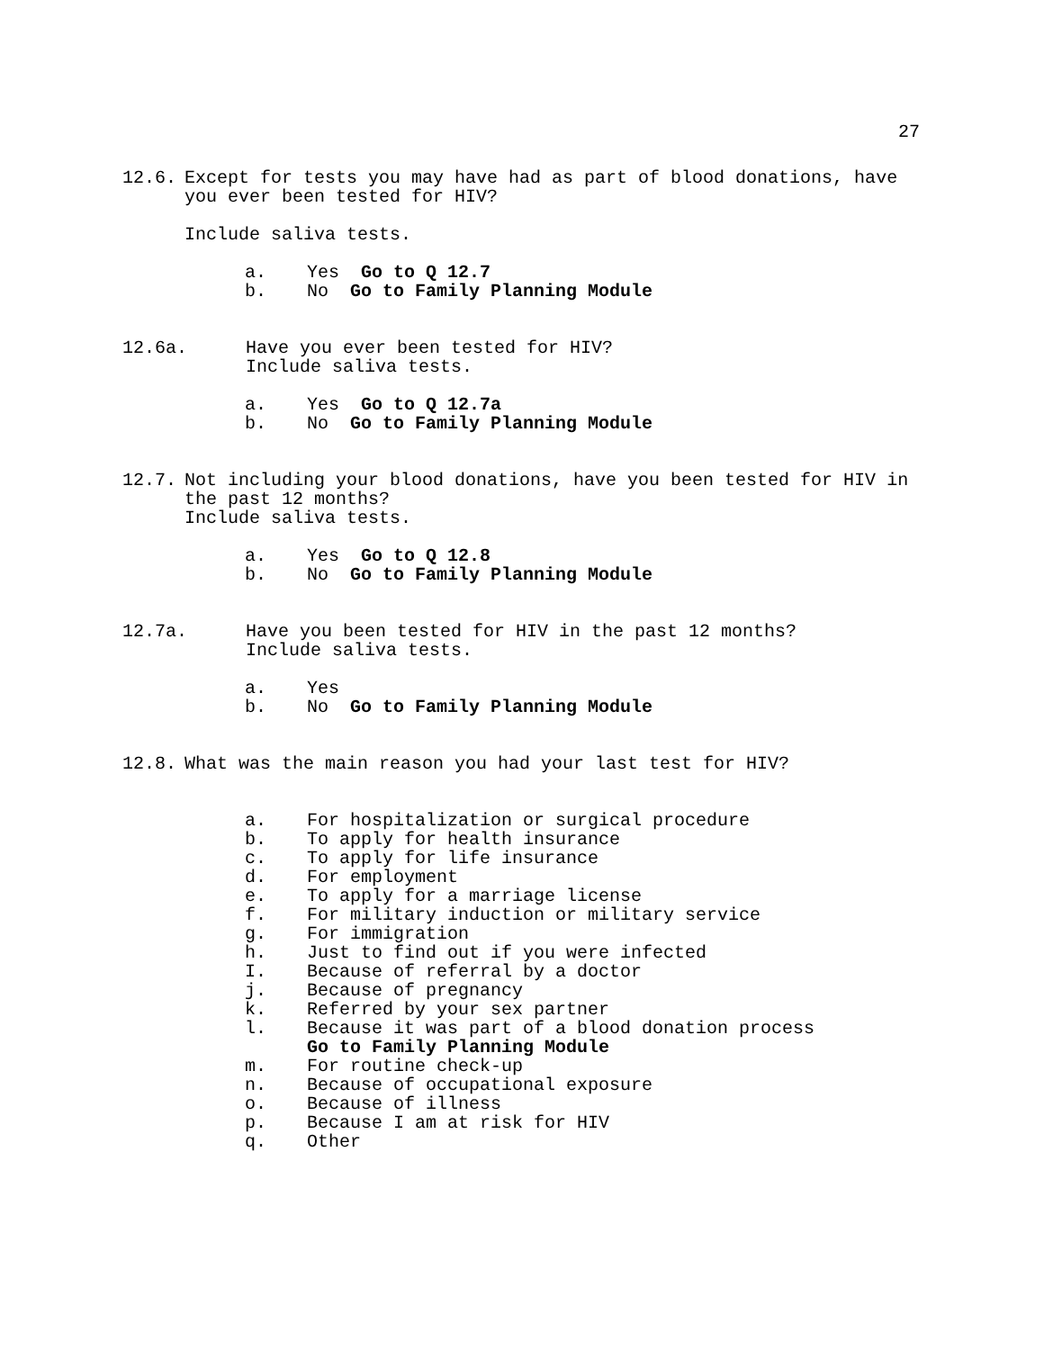27
12.6. Except for tests you may have had as part of blood donations, have you ever been tested for HIV?
Include saliva tests.
a. Yes Go to Q 12.7
b. No Go to Family Planning Module
12.6a. Have you ever been tested for HIV?
Include saliva tests.
a. Yes Go to Q 12.7a
b. No Go to Family Planning Module
12.7. Not including your blood donations, have you been tested for HIV in the past 12 months?
Include saliva tests.
a. Yes Go to Q 12.8
b. No Go to Family Planning Module
12.7a. Have you been tested for HIV in the past 12 months?
Include saliva tests.
a. Yes
b. No Go to Family Planning Module
12.8. What was the main reason you had your last test for HIV?
a. For hospitalization or surgical procedure
b. To apply for health insurance
c. To apply for life insurance
d. For employment
e. To apply for a marriage license
f. For military induction or military service
g. For immigration
h. Just to find out if you were infected
I. Because of referral by a doctor
j. Because of pregnancy
k. Referred by your sex partner
l. Because it was part of a blood donation process
Go to Family Planning Module
m. For routine check-up
n. Because of occupational exposure
o. Because of illness
p. Because I am at risk for HIV
q. Other